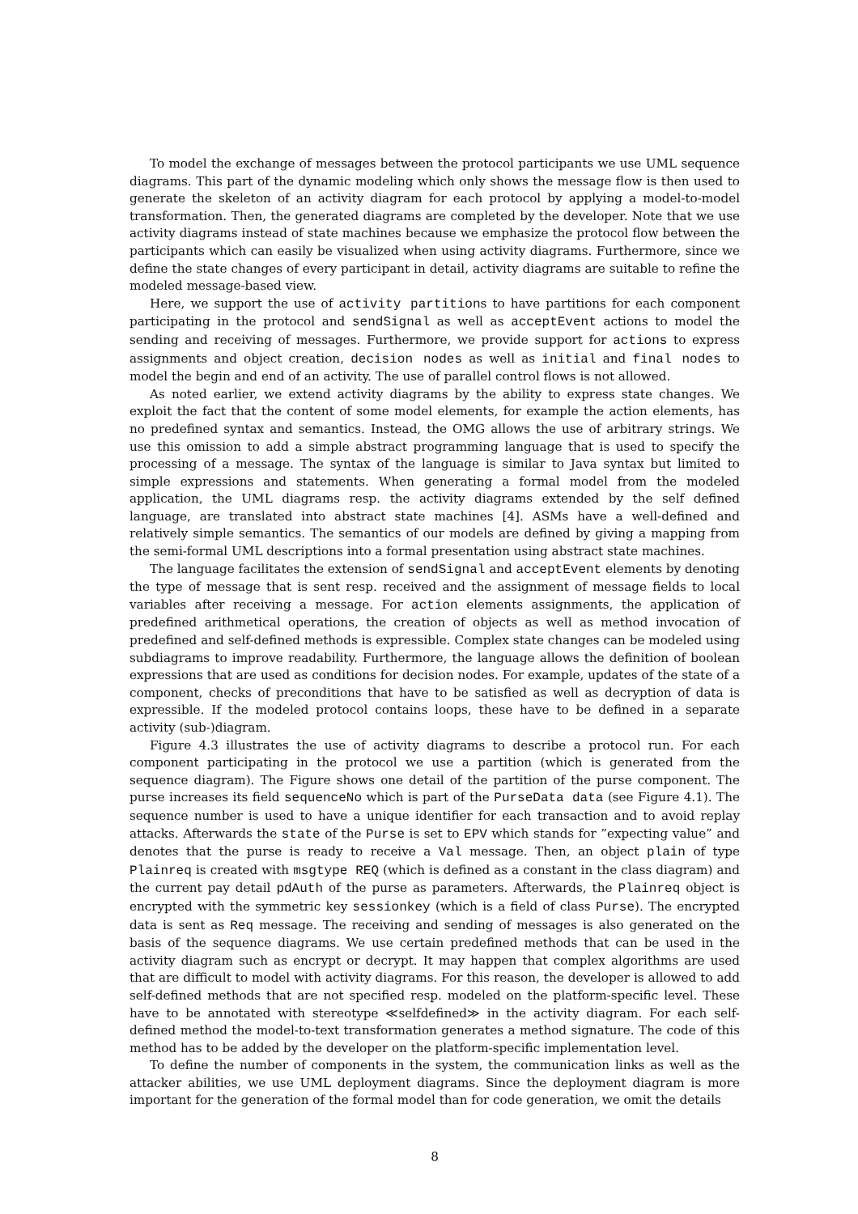To model the exchange of messages between the protocol participants we use UML sequence diagrams. This part of the dynamic modeling which only shows the message flow is then used to generate the skeleton of an activity diagram for each protocol by applying a model-to-model transformation. Then, the generated diagrams are completed by the developer. Note that we use activity diagrams instead of state machines because we emphasize the protocol flow between the participants which can easily be visualized when using activity diagrams. Furthermore, since we define the state changes of every participant in detail, activity diagrams are suitable to refine the modeled message-based view.
Here, we support the use of activity partitions to have partitions for each component participating in the protocol and sendSignal as well as acceptEvent actions to model the sending and receiving of messages. Furthermore, we provide support for actions to express assignments and object creation, decision nodes as well as initial and final nodes to model the begin and end of an activity. The use of parallel control flows is not allowed.
As noted earlier, we extend activity diagrams by the ability to express state changes. We exploit the fact that the content of some model elements, for example the action elements, has no predefined syntax and semantics. Instead, the OMG allows the use of arbitrary strings. We use this omission to add a simple abstract programming language that is used to specify the processing of a message. The syntax of the language is similar to Java syntax but limited to simple expressions and statements. When generating a formal model from the modeled application, the UML diagrams resp. the activity diagrams extended by the self defined language, are translated into abstract state machines [4]. ASMs have a well-defined and relatively simple semantics. The semantics of our models are defined by giving a mapping from the semi-formal UML descriptions into a formal presentation using abstract state machines.
The language facilitates the extension of sendSignal and acceptEvent elements by denoting the type of message that is sent resp. received and the assignment of message fields to local variables after receiving a message. For action elements assignments, the application of predefined arithmetical operations, the creation of objects as well as method invocation of predefined and self-defined methods is expressible. Complex state changes can be modeled using subdiagrams to improve readability. Furthermore, the language allows the definition of boolean expressions that are used as conditions for decision nodes. For example, updates of the state of a component, checks of preconditions that have to be satisfied as well as decryption of data is expressible. If the modeled protocol contains loops, these have to be defined in a separate activity (sub-)diagram.
Figure 4.3 illustrates the use of activity diagrams to describe a protocol run. For each component participating in the protocol we use a partition (which is generated from the sequence diagram). The Figure shows one detail of the partition of the purse component. The purse increases its field sequenceNo which is part of the PurseData data (see Figure 4.1). The sequence number is used to have a unique identifier for each transaction and to avoid replay attacks. Afterwards the state of the Purse is set to EPV which stands for ”expecting value” and denotes that the purse is ready to receive a Val message. Then, an object plain of type Plainreq is created with msgtype REQ (which is defined as a constant in the class diagram) and the current pay detail pdAuth of the purse as parameters. Afterwards, the Plainreq object is encrypted with the symmetric key sessionkey (which is a field of class Purse). The encrypted data is sent as Req message. The receiving and sending of messages is also generated on the basis of the sequence diagrams. We use certain predefined methods that can be used in the activity diagram such as encrypt or decrypt. It may happen that complex algorithms are used that are difficult to model with activity diagrams. For this reason, the developer is allowed to add self-defined methods that are not specified resp. modeled on the platform-specific level. These have to be annotated with stereotype ≪selfdefined≫ in the activity diagram. For each self-defined method the model-to-text transformation generates a method signature. The code of this method has to be added by the developer on the platform-specific implementation level.
To define the number of components in the system, the communication links as well as the attacker abilities, we use UML deployment diagrams. Since the deployment diagram is more important for the generation of the formal model than for code generation, we omit the details
8